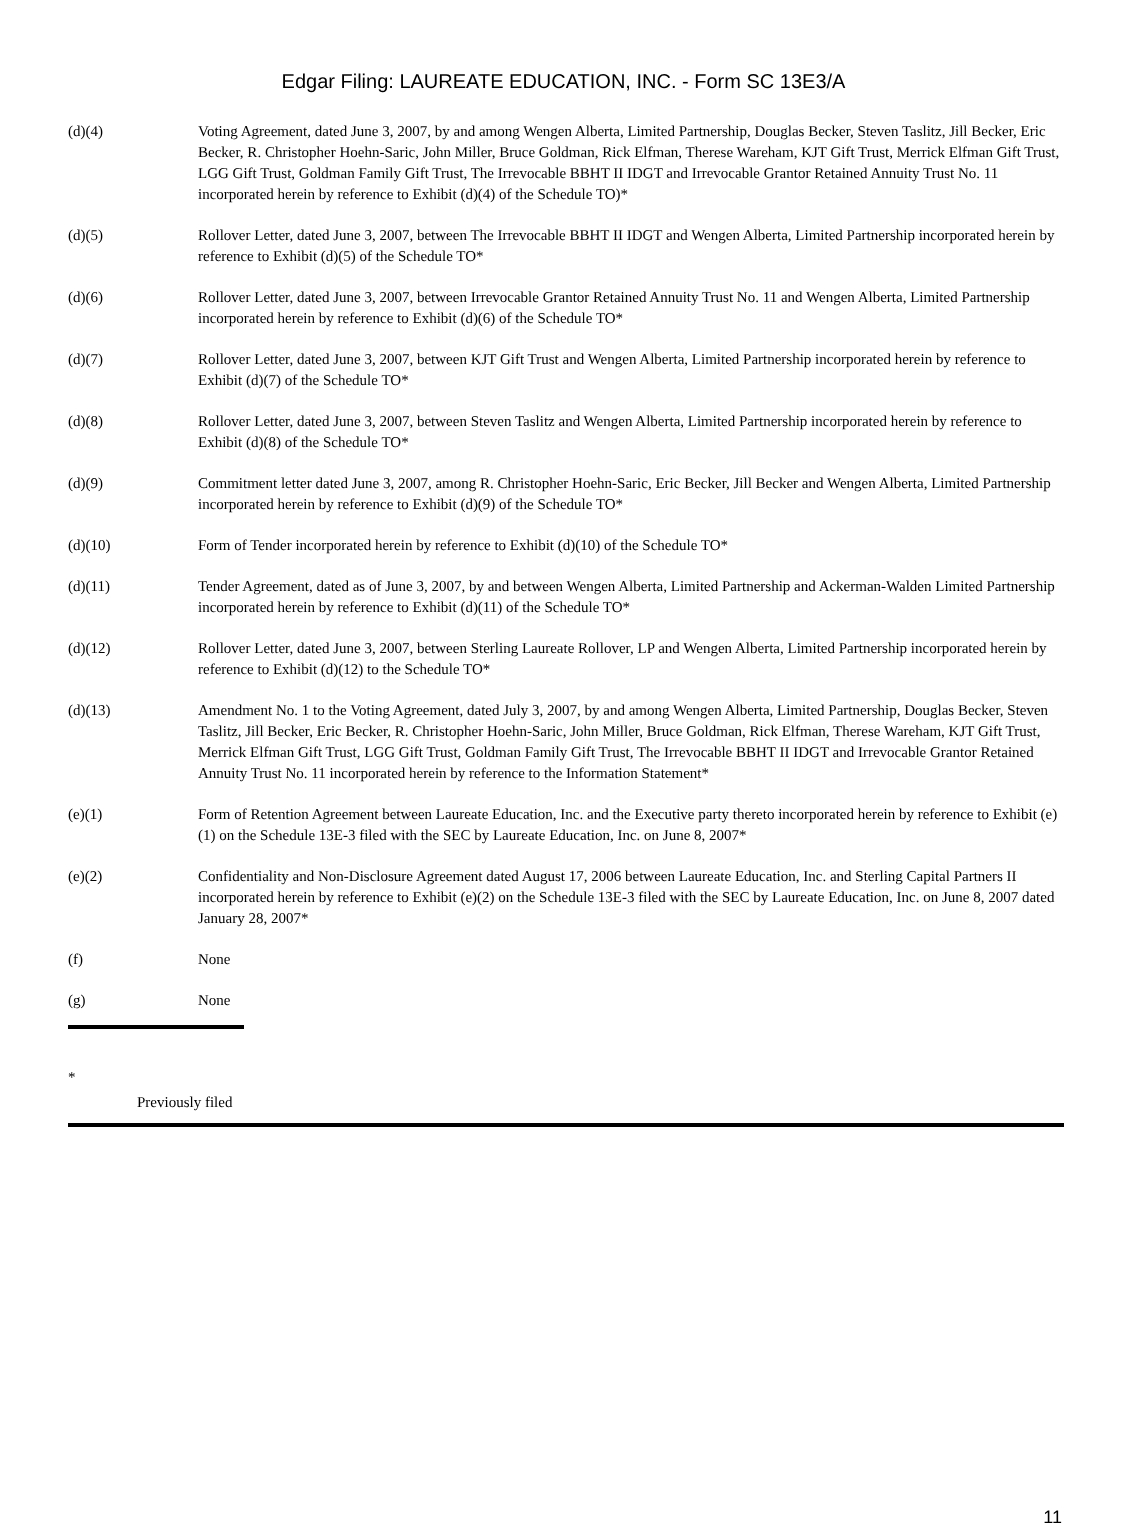Edgar Filing: LAUREATE EDUCATION, INC. - Form SC 13E3/A
| (d)(4) | Voting Agreement, dated June 3, 2007, by and among Wengen Alberta, Limited Partnership, Douglas Becker, Steven Taslitz, Jill Becker, Eric Becker, R. Christopher Hoehn-Saric, John Miller, Bruce Goldman, Rick Elfman, Therese Wareham, KJT Gift Trust, Merrick Elfman Gift Trust, LGG Gift Trust, Goldman Family Gift Trust, The Irrevocable BBHT II IDGT and Irrevocable Grantor Retained Annuity Trust No. 11 incorporated herein by reference to Exhibit (d)(4) of the Schedule TO)* |
| (d)(5) | Rollover Letter, dated June 3, 2007, between The Irrevocable BBHT II IDGT and Wengen Alberta, Limited Partnership incorporated herein by reference to Exhibit (d)(5) of the Schedule TO* |
| (d)(6) | Rollover Letter, dated June 3, 2007, between Irrevocable Grantor Retained Annuity Trust No. 11 and Wengen Alberta, Limited Partnership incorporated herein by reference to Exhibit (d)(6) of the Schedule TO* |
| (d)(7) | Rollover Letter, dated June 3, 2007, between KJT Gift Trust and Wengen Alberta, Limited Partnership incorporated herein by reference to Exhibit (d)(7) of the Schedule TO* |
| (d)(8) | Rollover Letter, dated June 3, 2007, between Steven Taslitz and Wengen Alberta, Limited Partnership incorporated herein by reference to Exhibit (d)(8) of the Schedule TO* |
| (d)(9) | Commitment letter dated June 3, 2007, among R. Christopher Hoehn-Saric, Eric Becker, Jill Becker and Wengen Alberta, Limited Partnership incorporated herein by reference to Exhibit (d)(9) of the Schedule TO* |
| (d)(10) | Form of Tender incorporated herein by reference to Exhibit (d)(10) of the Schedule TO* |
| (d)(11) | Tender Agreement, dated as of June 3, 2007, by and between Wengen Alberta, Limited Partnership and Ackerman-Walden Limited Partnership incorporated herein by reference to Exhibit (d)(11) of the Schedule TO* |
| (d)(12) | Rollover Letter, dated June 3, 2007, between Sterling Laureate Rollover, LP and Wengen Alberta, Limited Partnership incorporated herein by reference to Exhibit (d)(12) to the Schedule TO* |
| (d)(13) | Amendment No. 1 to the Voting Agreement, dated July 3, 2007, by and among Wengen Alberta, Limited Partnership, Douglas Becker, Steven Taslitz, Jill Becker, Eric Becker, R. Christopher Hoehn-Saric, John Miller, Bruce Goldman, Rick Elfman, Therese Wareham, KJT Gift Trust, Merrick Elfman Gift Trust, LGG Gift Trust, Goldman Family Gift Trust, The Irrevocable BBHT II IDGT and Irrevocable Grantor Retained Annuity Trust No. 11 incorporated herein by reference to the Information Statement* |
| (e)(1) | Form of Retention Agreement between Laureate Education, Inc. and the Executive party thereto incorporated herein by reference to Exhibit (e)(1) on the Schedule 13E-3 filed with the SEC by Laureate Education, Inc. on June 8, 2007* |
| (e)(2) | Confidentiality and Non-Disclosure Agreement dated August 17, 2006 between Laureate Education, Inc. and Sterling Capital Partners II incorporated herein by reference to Exhibit (e)(2) on the Schedule 13E-3 filed with the SEC by Laureate Education, Inc. on June 8, 2007 dated January 28, 2007* |
| (f) | None |
| (g) | None |
*
Previously filed
11